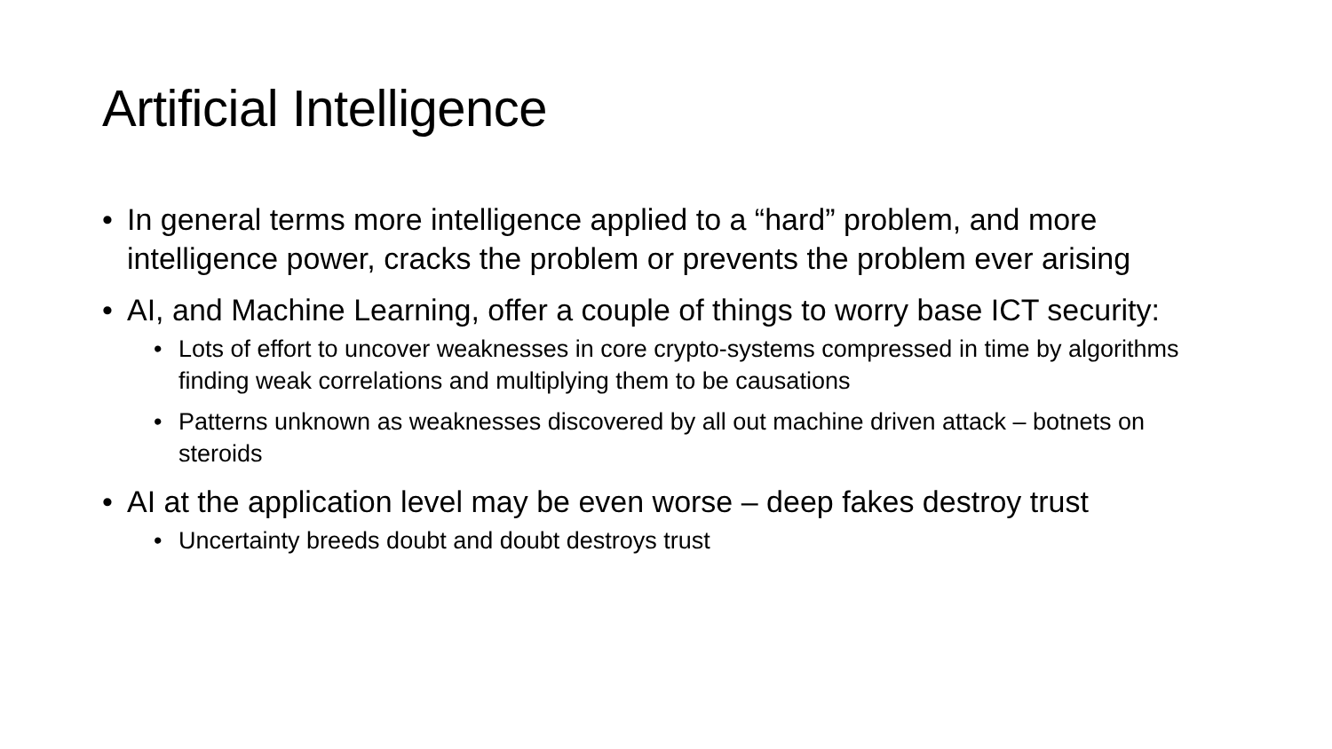Artificial Intelligence
• In general terms more intelligence applied to a “hard” problem, and more intelligence power, cracks the problem or prevents the problem ever arising
• AI, and Machine Learning, offer a couple of things to worry base ICT security:
• Lots of effort to uncover weaknesses in core crypto-systems compressed in time by algorithms finding weak correlations and multiplying them to be causations
• Patterns unknown as weaknesses discovered by all out machine driven attack – botnets on steroids
• AI at the application level may be even worse – deep fakes destroy trust
• Uncertainty breeds doubt and doubt destroys trust